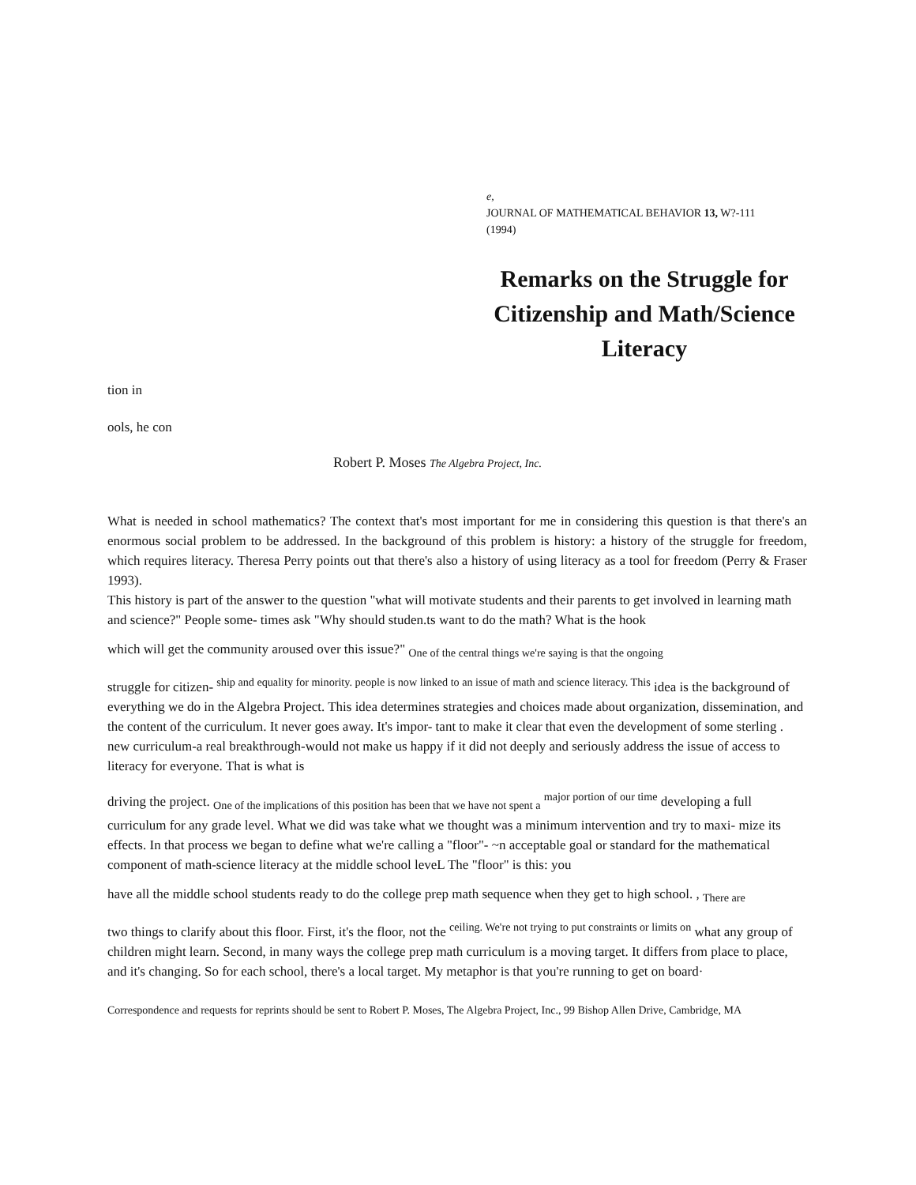e,
JOURNAL OF MATHEMATICAL BEHAVIOR 13, W?-111
(1994)
Remarks on the Struggle for Citizenship and Math/Science Literacy
tion in
ools, he con
Robert P. Moses The Algebra Project, Inc.
What is needed in school mathematics? The context that's most important for me in considering this question is that there's an enormous social problem to be addressed. In the background of this problem is history: a history of the struggle for freedom, which requires literacy. Theresa Perry points out that there's also a history of using literacy as a tool for freedom (Perry & Fraser 1993).
This history is part of the answer to the question "what will motivate students and their parents to get involved in learning math and science?" People some- times ask "Why should studen.ts want to do the math? What is the hook
which will get the community aroused over this issue?" <sub>One of the central things we're saying is that the ongoing</sub>
struggle for citizen- <sup>ship and equality for minority. people is now linked to an issue of math and science literacy. This</sup> idea is the background of everything we do in the Algebra Project. This idea determines strategies and choices made about organization, dissemination, and the content of the curriculum. It never goes away. It's impor- tant to make it clear that even the development of some sterling . new curriculum-a real breakthrough-would not make us happy if it did not deeply and seriously address the issue of access to literacy for everyone. That is what is
driving the project. <sub>One of the implications of this position has been that we have not spent a</sub> <sup>major portion of our time</sup> developing a full curriculum for any grade level. What we did was take what we thought was a minimum intervention and try to maxi- mize its effects. In that process we began to define what we're calling a "floor"- ~n acceptable goal or standard for the mathematical component of math-science literacy at the middle school leveL The "floor" is this: you
have all the middle school students ready to do the college prep math sequence when they get to high school. , <sub>There are</sub>
two things to clarify about this floor. First, it's the floor, not the <sup>ceiling. We're not trying to put constraints or limits on</sup> what any group of children might learn. Second, in many ways the college prep math curriculum is a moving target. It differs from place to place, and it's changing. So for each school, there's a local target. My metaphor is that you're running to get on board·
Correspondence and requests for reprints should be sent to Robert P. Moses, The Algebra Project, Inc., 99 Bishop Allen Drive, Cambridge, MA